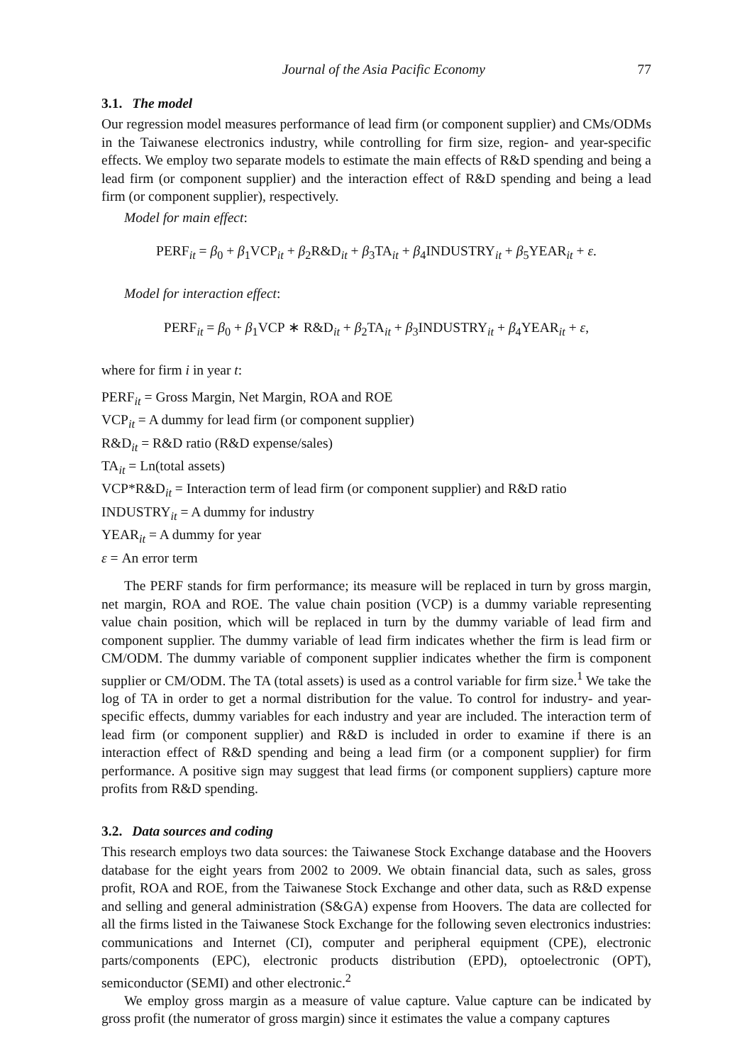Journal of the Asia Pacific Economy 77
3.1. The model
Our regression model measures performance of lead firm (or component supplier) and CMs/ODMs in the Taiwanese electronics industry, while controlling for firm size, region- and year-specific effects. We employ two separate models to estimate the main effects of R&D spending and being a lead firm (or component supplier) and the interaction effect of R&D spending and being a lead firm (or component supplier), respectively.
Model for main effect:
PERF<sub>it</sub> = β<sub>0</sub> + β<sub>1</sub>VCP<sub>it</sub> + β<sub>2</sub>R&D<sub>it</sub> + β<sub>3</sub>TA<sub>it</sub> + β<sub>4</sub>INDUSTRY<sub>it</sub> + β<sub>5</sub>YEAR<sub>it</sub> + ε.
Model for interaction effect:
PERF<sub>it</sub> = β<sub>0</sub> + β<sub>1</sub>VCP ∗ R&D<sub>it</sub> + β<sub>2</sub>TA<sub>it</sub> + β<sub>3</sub>INDUSTRY<sub>it</sub> + β<sub>4</sub>YEAR<sub>it</sub> + ε,
where for firm i in year t:
PERF<sub>it</sub> = Gross Margin, Net Margin, ROA and ROE
VCP<sub>it</sub> = A dummy for lead firm (or component supplier)
R&D<sub>it</sub> = R&D ratio (R&D expense/sales)
TA<sub>it</sub> = Ln(total assets)
VCP*R&D<sub>it</sub> = Interaction term of lead firm (or component supplier) and R&D ratio
INDUSTRY<sub>it</sub> = A dummy for industry
YEAR<sub>it</sub> = A dummy for year
ε = An error term
The PERF stands for firm performance; its measure will be replaced in turn by gross margin, net margin, ROA and ROE. The value chain position (VCP) is a dummy variable representing value chain position, which will be replaced in turn by the dummy variable of lead firm and component supplier. The dummy variable of lead firm indicates whether the firm is lead firm or CM/ODM. The dummy variable of component supplier indicates whether the firm is component supplier or CM/ODM. The TA (total assets) is used as a control variable for firm size.<sup>1</sup> We take the log of TA in order to get a normal distribution for the value. To control for industry- and year-specific effects, dummy variables for each industry and year are included. The interaction term of lead firm (or component supplier) and R&D is included in order to examine if there is an interaction effect of R&D spending and being a lead firm (or a component supplier) for firm performance. A positive sign may suggest that lead firms (or component suppliers) capture more profits from R&D spending.
3.2. Data sources and coding
This research employs two data sources: the Taiwanese Stock Exchange database and the Hoovers database for the eight years from 2002 to 2009. We obtain financial data, such as sales, gross profit, ROA and ROE, from the Taiwanese Stock Exchange and other data, such as R&D expense and selling and general administration (S&GA) expense from Hoovers. The data are collected for all the firms listed in the Taiwanese Stock Exchange for the following seven electronics industries: communications and Internet (CI), computer and peripheral equipment (CPE), electronic parts/components (EPC), electronic products distribution (EPD), optoelectronic (OPT), semiconductor (SEMI) and other electronic.<sup>2</sup>
We employ gross margin as a measure of value capture. Value capture can be indicated by gross profit (the numerator of gross margin) since it estimates the value a company captures